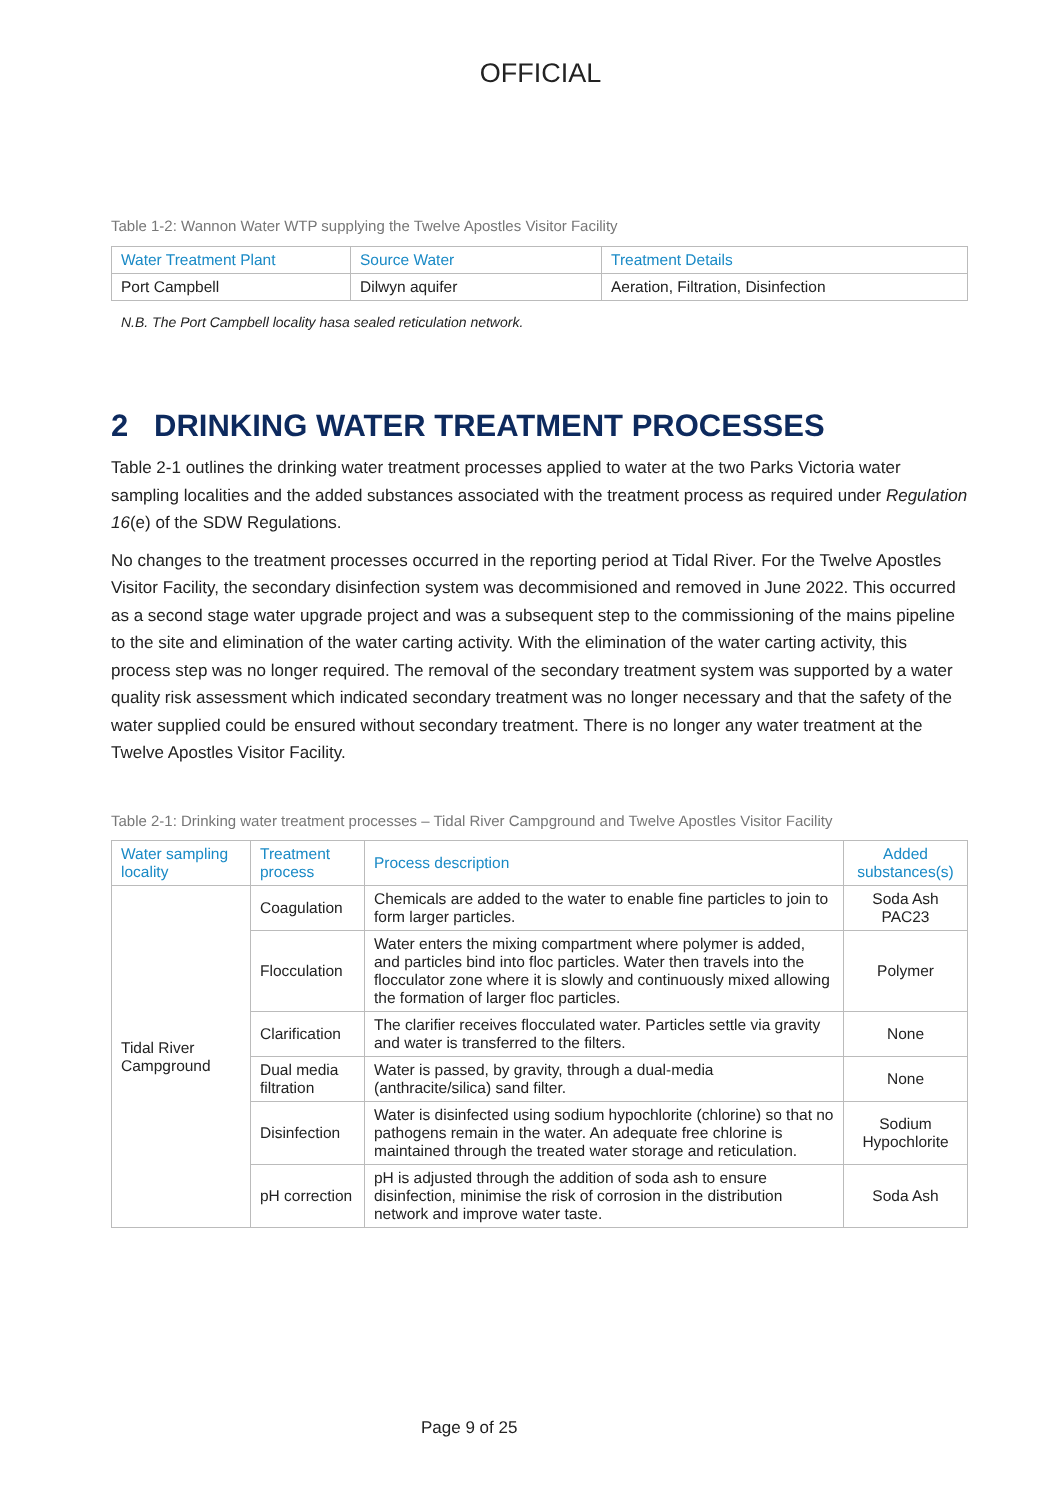OFFICIAL
Table 1-2: Wannon Water WTP supplying the Twelve Apostles Visitor Facility
| Water Treatment Plant | Source Water | Treatment Details |
| --- | --- | --- |
| Port Campbell | Dilwyn aquifer | Aeration, Filtration, Disinfection |
N.B. The Port Campbell locality hasa sealed reticulation network.
2 DRINKING WATER TREATMENT PROCESSES
Table 2-1 outlines the drinking water treatment processes applied to water at the two Parks Victoria water sampling localities and the added substances associated with the treatment process as required under Regulation 16(e) of the SDW Regulations.
No changes to the treatment processes occurred in the reporting period at Tidal River. For the Twelve Apostles Visitor Facility, the secondary disinfection system was decommisioned and removed in June 2022. This occurred as a second stage water upgrade project and was a subsequent step to the commissioning of the mains pipeline to the site and elimination of the water carting activity. With the elimination of the water carting activity, this process step was no longer required. The removal of the secondary treatment system was supported by a water quality risk assessment which indicated secondary treatment was no longer necessary and that the safety of the water supplied could be ensured without secondary treatment. There is no longer any water treatment at the Twelve Apostles Visitor Facility.
Table 2-1: Drinking water treatment processes – Tidal River Campground and Twelve Apostles Visitor Facility
| Water sampling locality | Treatment process | Process description | Added substances(s) |
| --- | --- | --- | --- |
| Tidal River Campground | Coagulation | Chemicals are added to the water to enable fine particles to join to form larger particles. | Soda Ash PAC23 |
| | Flocculation | Water enters the mixing compartment where polymer is added, and particles bind into floc particles. Water then travels into the flocculator zone where it is slowly and continuously mixed allowing the formation of larger floc particles. | Polymer |
| | Clarification | The clarifier receives flocculated water. Particles settle via gravity and water is transferred to the filters. | None |
| | Dual media filtration | Water is passed, by gravity, through a dual-media (anthracite/silica) sand filter. | None |
| | Disinfection | Water is disinfected using sodium hypochlorite (chlorine) so that no pathogens remain in the water. An adequate free chlorine is maintained through the treated water storage and reticulation. | Sodium Hypochlorite |
| | pH correction | pH is adjusted through the addition of soda ash to ensure disinfection, minimise the risk of corrosion in the distribution network and improve water taste. | Soda Ash |
Page 9 of 25